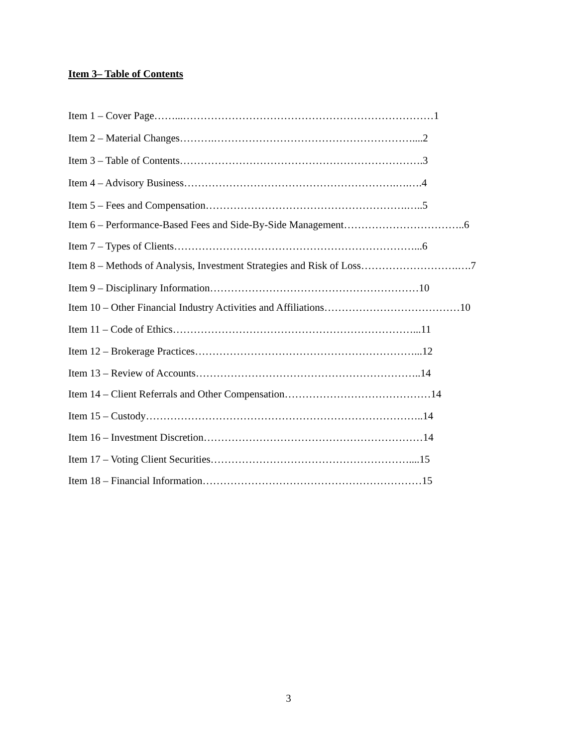Item 3– Table of Contents
Item 1 – Cover Page……...………………………………………………………………1
Item 2 – Material Changes……….…………………………………………………....2
Item 3 – Table of Contents…………………………………………………………….3
Item 4 – Advisory Business…………………………………………………….….….4
Item 5 – Fees and Compensation………………………………………………….…..5
Item 6 – Performance-Based Fees and Side-By-Side Management……………………………..6
Item 7 – Types of Clients……………………………………………………………...6
Item 8 – Methods of Analysis, Investment Strategies and Risk of Loss……………………….….7
Item 9 – Disciplinary Information……………………………………………………10
Item 10 – Other Financial Industry Activities and Affiliations…………………………………10
Item 11 – Code of Ethics……………………………………………………………...11
Item 12 – Brokerage Practices………………………………………………………...12
Item 13 – Review of Accounts………………………………………………………..14
Item 14 – Client Referrals and Other Compensation……………………………………14
Item 15 – Custody……………………………………………………………………..14
Item 16 – Investment Discretion………………………………………………………14
Item 17 – Voting Client Securities…………………………………………………....15
Item 18 – Financial Information………………………………………………………15
3